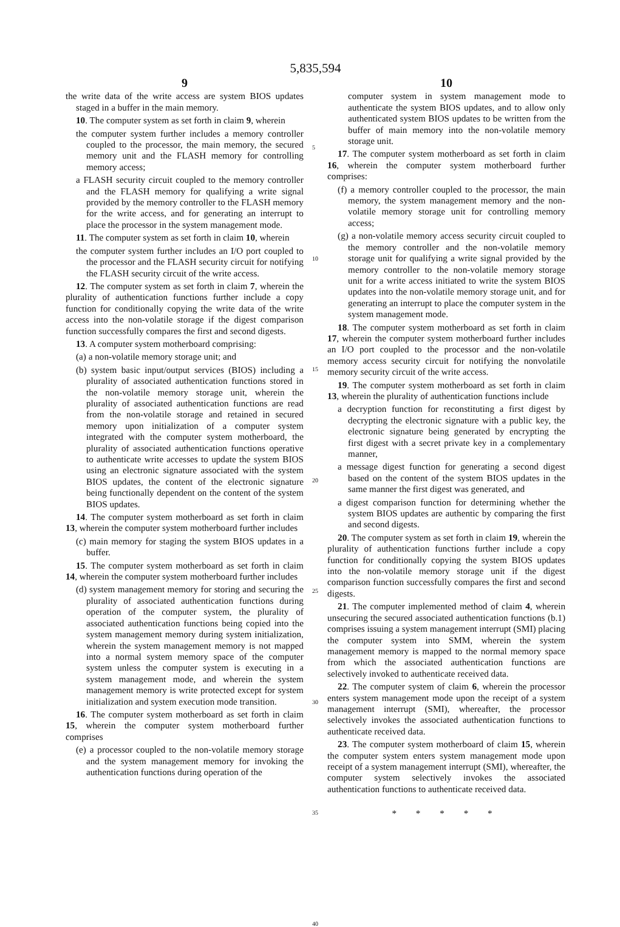5,835,594
9
the write data of the write access are system BIOS updates staged in a buffer in the main memory.
10. The computer system as set forth in claim 9, wherein
the computer system further includes a memory controller coupled to the processor, the main memory, the secured memory unit and the FLASH memory for controlling memory access;
a FLASH security circuit coupled to the memory controller and the FLASH memory for qualifying a write signal provided by the memory controller to the FLASH memory for the write access, and for generating an interrupt to place the processor in the system management mode.
11. The computer system as set forth in claim 10, wherein
the computer system further includes an I/O port coupled to the processor and the FLASH security circuit for notifying the FLASH security circuit of the write access.
12. The computer system as set forth in claim 7, wherein the plurality of authentication functions further include a copy function for conditionally copying the write data of the write access into the non-volatile storage if the digest comparison function successfully compares the first and second digests.
13. A computer system motherboard comprising:
(a) a non-volatile memory storage unit; and
(b) system basic input/output services (BIOS) including a plurality of associated authentication functions stored in the non-volatile memory storage unit, wherein the plurality of associated authentication functions are read from the non-volatile storage and retained in secured memory upon initialization of a computer system integrated with the computer system motherboard, the plurality of associated authentication functions operative to authenticate write accesses to update the system BIOS using an electronic signature associated with the system BIOS updates, the content of the electronic signature being functionally dependent on the content of the system BIOS updates.
14. The computer system motherboard as set forth in claim 13, wherein the computer system motherboard further includes
(c) main memory for staging the system BIOS updates in a buffer.
15. The computer system motherboard as set forth in claim 14, wherein the computer system motherboard further includes
(d) system management memory for storing and securing the plurality of associated authentication functions during operation of the computer system, the plurality of associated authentication functions being copied into the system management memory during system initialization, wherein the system management memory is not mapped into a normal system memory space of the computer system unless the computer system is executing in a system management mode, and wherein the system management memory is write protected except for system initialization and system execution mode transition.
16. The computer system motherboard as set forth in claim 15, wherein the computer system motherboard further comprises
(e) a processor coupled to the non-volatile memory storage and the system management memory for invoking the authentication functions during operation of the
5
10
15
20
25
30
35
40
10
computer system in system management mode to authenticate the system BIOS updates, and to allow only authenticated system BIOS updates to be written from the buffer of main memory into the non-volatile memory storage unit.
17. The computer system motherboard as set forth in claim 16, wherein the computer system motherboard further comprises:
(f) a memory controller coupled to the processor, the main memory, the system management memory and the non-volatile memory storage unit for controlling memory access;
(g) a non-volatile memory access security circuit coupled to the memory controller and the non-volatile memory storage unit for qualifying a write signal provided by the memory controller to the non-volatile memory storage unit for a write access initiated to write the system BIOS updates into the non-volatile memory storage unit, and for generating an interrupt to place the computer system in the system management mode.
18. The computer system motherboard as set forth in claim 17, wherein the computer system motherboard further includes an I/O port coupled to the processor and the non-volatile memory access security circuit for notifying the nonvolatile memory security circuit of the write access.
19. The computer system motherboard as set forth in claim 13, wherein the plurality of authentication functions include
a decryption function for reconstituting a first digest by decrypting the electronic signature with a public key, the electronic signature being generated by encrypting the first digest with a secret private key in a complementary manner,
a message digest function for generating a second digest based on the content of the system BIOS updates in the same manner the first digest was generated, and
a digest comparison function for determining whether the system BIOS updates are authentic by comparing the first and second digests.
20. The computer system as set forth in claim 19, wherein the plurality of authentication functions further include a copy function for conditionally copying the system BIOS updates into the non-volatile memory storage unit if the digest comparison function successfully compares the first and second digests.
21. The computer implemented method of claim 4, wherein unsecuring the secured associated authentication functions (b.1) comprises issuing a system management interrupt (SMI) placing the computer system into SMM, wherein the system management memory is mapped to the normal memory space from which the associated authentication functions are selectively invoked to authenticate received data.
22. The computer system of claim 6, wherein the processor enters system management mode upon the receipt of a system management interrupt (SMI), whereafter, the processor selectively invokes the associated authentication functions to authenticate received data.
23. The computer system motherboard of claim 15, wherein the computer system enters system management mode upon receipt of a system management interrupt (SMI), whereafter, the computer system selectively invokes the associated authentication functions to authenticate received data.
* * * * *